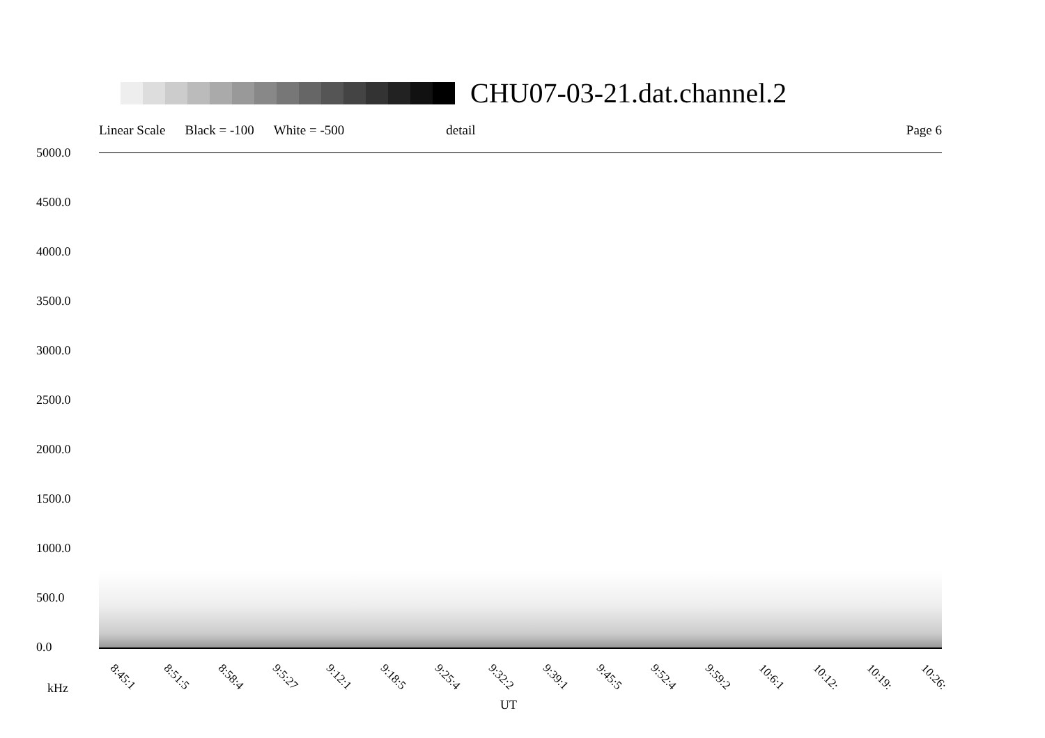CHU07-03-21.dat.channel.2
Linear Scale Black = -100 White = -500 detail Page 6
5000.0
4500.0
4000.0
3500.0
3000.0
2500.0
2000.0
1500.0
1000.0
500.0
0.0
8:45:1 8:51:5 8:58:4 9:5:27 9:12:1 9:18:5 9:25:4 9:32:2 9:39:1 9:45:5 9:52:4 9:59:2 10:6:1 10:12: 10:19: 10:26:
kHz
UT